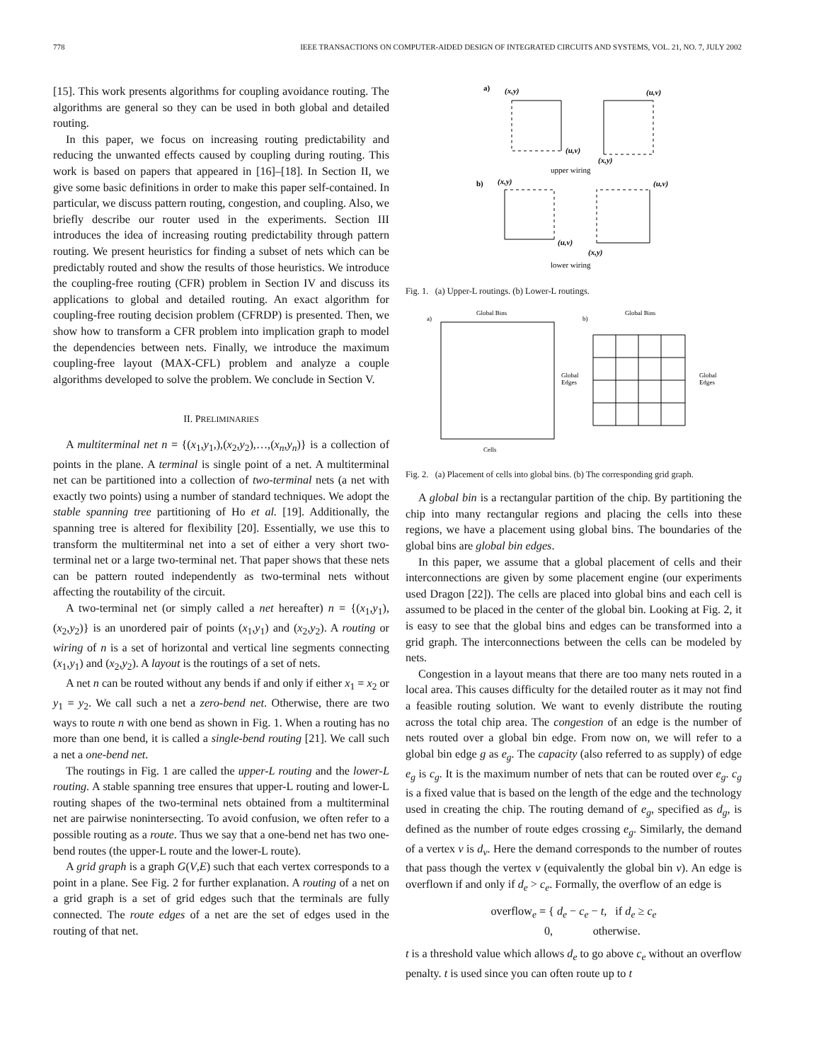778 IEEE TRANSACTIONS ON COMPUTER-AIDED DESIGN OF INTEGRATED CIRCUITS AND SYSTEMS, VOL. 21, NO. 7, JULY 2002
[15]. This work presents algorithms for coupling avoidance routing. The algorithms are general so they can be used in both global and detailed routing.
In this paper, we focus on increasing routing predictability and reducing the unwanted effects caused by coupling during routing. This work is based on papers that appeared in [16]–[18]. In Section II, we give some basic definitions in order to make this paper self-contained. In particular, we discuss pattern routing, congestion, and coupling. Also, we briefly describe our router used in the experiments. Section III introduces the idea of increasing routing predictability through pattern routing. We present heuristics for finding a subset of nets which can be predictably routed and show the results of those heuristics. We introduce the coupling-free routing (CFR) problem in Section IV and discuss its applications to global and detailed routing. An exact algorithm for coupling-free routing decision problem (CFRDP) is presented. Then, we show how to transform a CFR problem into implication graph to model the dependencies between nets. Finally, we introduce the maximum coupling-free layout (MAX-CFL) problem and analyze a couple algorithms developed to solve the problem. We conclude in Section V.
II. PRELIMINARIES
A multiterminal net n = {(x<sub>1</sub>,y<sub>1</sub>,),(x<sub>2</sub>,y<sub>2</sub>),…,(x<sub>n</sub>,y<sub>n</sub>)} is a collection of points in the plane. A terminal is single point of a net. A multiterminal net can be partitioned into a collection of two-terminal nets (a net with exactly two points) using a number of standard techniques. We adopt the stable spanning tree partitioning of Ho et al. [19]. Additionally, the spanning tree is altered for flexibility [20]. Essentially, we use this to transform the multiterminal net into a set of either a very short two-terminal net or a large two-terminal net. That paper shows that these nets can be pattern routed independently as two-terminal nets without affecting the routability of the circuit.
A two-terminal net (or simply called a net hereafter) n = {(x<sub>1</sub>,y<sub>1</sub>),(x<sub>2</sub>,y<sub>2</sub>)} is an unordered pair of points (x<sub>1</sub>,y<sub>1</sub>) and (x<sub>2</sub>,y<sub>2</sub>). A routing or wiring of n is a set of horizontal and vertical line segments connecting (x<sub>1</sub>,y<sub>1</sub>) and (x<sub>2</sub>,y<sub>2</sub>). A layout is the routings of a set of nets.
A net n can be routed without any bends if and only if either x<sub>1</sub> = x<sub>2</sub> or y<sub>1</sub> = y<sub>2</sub>. We call such a net a zero-bend net. Otherwise, there are two ways to route n with one bend as shown in Fig. 1. When a routing has no more than one bend, it is called a single-bend routing [21]. We call such a net a one-bend net.
The routings in Fig. 1 are called the upper-L routing and the lower-L routing. A stable spanning tree ensures that upper-L routing and lower-L routing shapes of the two-terminal nets obtained from a multiterminal net are pairwise nonintersecting. To avoid confusion, we often refer to a possible routing as a route. Thus we say that a one-bend net has two one-bend routes (the upper-L route and the lower-L route).
A grid graph is a graph G(V,E) such that each vertex corresponds to a point in a plane. See Fig. 2 for further explanation. A routing of a net on a grid graph is a set of grid edges such that the terminals are fully connected. The route edges of a net are the set of edges used in the routing of that net.
a)
(x,y)
(u,v)
(u,v)
(x,y)
upper wiring
b)
(x,y)
(u,v)
(u,v)
(x,y)
lower wiring
Fig. 1. (a) Upper-L routings. (b) Lower-L routings.
a)
Global Bins
Global
Edges
Cells
b)
Global Bins
Global
Edges
Fig. 2. (a) Placement of cells into global bins. (b) The corresponding grid graph.
A global bin is a rectangular partition of the chip. By partitioning the chip into many rectangular regions and placing the cells into these regions, we have a placement using global bins. The boundaries of the global bins are global bin edges.
In this paper, we assume that a global placement of cells and their interconnections are given by some placement engine (our experiments used Dragon [22]). The cells are placed into global bins and each cell is assumed to be placed in the center of the global bin. Looking at Fig. 2, it is easy to see that the global bins and edges can be transformed into a grid graph. The interconnections between the cells can be modeled by nets.
Congestion in a layout means that there are too many nets routed in a local area. This causes difficulty for the detailed router as it may not find a feasible routing solution. We want to evenly distribute the routing across the total chip area. The congestion of an edge is the number of nets routed over a global bin edge. From now on, we will refer to a global bin edge g as e<sub>g</sub>. The capacity (also referred to as supply) of edge e<sub>g</sub> is c<sub>g</sub>. It is the maximum number of nets that can be routed over e<sub>g</sub>. c<sub>g</sub> is a fixed value that is based on the length of the edge and the technology used in creating the chip. The routing demand of e<sub>g</sub>, specified as d<sub>g</sub>, is defined as the number of route edges crossing e<sub>g</sub>. Similarly, the demand of a vertex v is d<sub>v</sub>. Here the demand corresponds to the number of routes that pass though the vertex v (equivalently the global bin v). An edge is overflown if and only if d<sub>e</sub> > c<sub>e</sub>. Formally, the overflow of an edge is
overflow<sub>e</sub> = { d<sub>e</sub> − c<sub>e</sub> − t, if d<sub>e</sub> ≥ c<sub>e</sub>
0, otherwise.
t is a threshold value which allows d<sub>e</sub> to go above c<sub>e</sub> without an overflow penalty. t is used since you can often route up to t